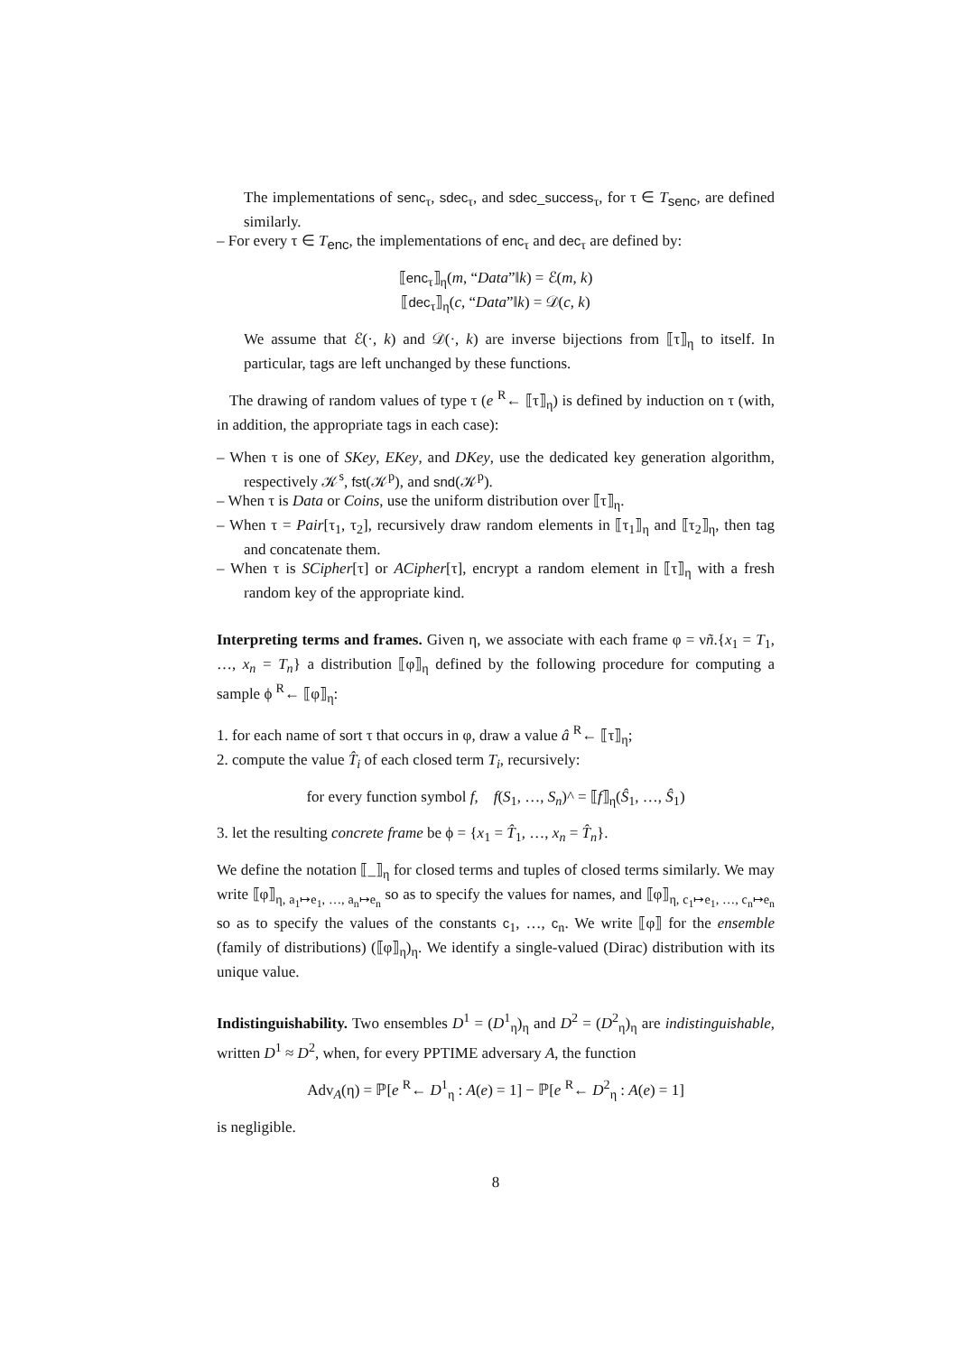The implementations of senc<sub>τ</sub>, sdec<sub>τ</sub>, and sdec_success<sub>τ</sub>, for τ ∈ T<sub>senc</sub>, are defined similarly.
– For every τ ∈ T<sub>enc</sub>, the implementations of enc<sub>τ</sub> and dec<sub>τ</sub> are defined by:
⟦enc<sub>τ</sub>⟧<sub>η</sub>(m, “Data”‖k) = ℰ(m, k)
⟦dec<sub>τ</sub>⟧<sub>η</sub>(c, “Data”‖k) = 𝒟(c, k)
We assume that ℰ(·, k) and 𝒟(·, k) are inverse bijections from ⟦τ⟧<sub>η</sub> to itself. In particular, tags are left unchanged by these functions.
The drawing of random values of type τ (e <sup>R</sup>← ⟦τ⟧<sub>η</sub>) is defined by induction on τ (with, in addition, the appropriate tags in each case):
– When τ is one of SKey, EKey, and DKey, use the dedicated key generation algorithm, respectively 𝒦<sup>s</sup>, fst(𝒦<sup>p</sup>), and snd(𝒦<sup>p</sup>).
– When τ is Data or Coins, use the uniform distribution over ⟦τ⟧<sub>η</sub>.
– When τ = Pair[τ<sub>1</sub>, τ<sub>2</sub>], recursively draw random elements in ⟦τ<sub>1</sub>⟧<sub>η</sub> and ⟦τ<sub>2</sub>⟧<sub>η</sub>, then tag and concatenate them.
– When τ is SCipher[τ] or ACipher[τ], encrypt a random element in ⟦τ⟧<sub>η</sub> with a fresh random key of the appropriate kind.
Interpreting terms and frames. Given η, we associate with each frame φ = νñ.{x<sub>1</sub> = T<sub>1</sub>, …, x<sub>n</sub> = T<sub>n</sub>} a distribution ⟦φ⟧<sub>η</sub> defined by the following procedure for computing a sample ϕ <sup>R</sup>← ⟦φ⟧<sub>η</sub>:
1. for each name of sort τ that occurs in φ, draw a value â <sup>R</sup>← ⟦τ⟧<sub>η</sub>;
2. compute the value T̂<sub>i</sub> of each closed term T<sub>i</sub>, recursively:
for every function symbol f, f(S<sub>1</sub>, …, S<sub>n</sub>)^ = ⟦f⟧<sub>η</sub>(Ŝ<sub>1</sub>, …, Ŝ<sub>1</sub>)
3. let the resulting concrete frame be ϕ = {x<sub>1</sub> = T̂<sub>1</sub>, …, x<sub>n</sub> = T̂<sub>n</sub>}.
We define the notation ⟦_⟧<sub>η</sub> for closed terms and tuples of closed terms similarly. We may write ⟦φ⟧<sub>η, a<sub>1</sub>↦e<sub>1</sub>, …, a<sub>n</sub>↦e<sub>n</sub></sub> so as to specify the values for names, and ⟦φ⟧<sub>η, c<sub>1</sub>↦e<sub>1</sub>, …, c<sub>n</sub>↦e<sub>n</sub></sub> so as to specify the values of the constants c<sub>1</sub>, …, c<sub>n</sub>. We write ⟦φ⟧ for the ensemble (family of distributions) (⟦φ⟧<sub>η</sub>)<sub>η</sub>. We identify a single-valued (Dirac) distribution with its unique value.
Indistinguishability. Two ensembles D<sup>1</sup> = (D<sup>1</sup><sub>η</sub>)<sub>η</sub> and D<sup>2</sup> = (D<sup>2</sup><sub>η</sub>)<sub>η</sub> are indistinguishable, written D<sup>1</sup> ≈ D<sup>2</sup>, when, for every PPTIME adversary A, the function
Adv<sub>A</sub>(η) = ℙ[e <sup>R</sup>← D<sup>1</sup><sub>η</sub> : A(e) = 1] − ℙ[e <sup>R</sup>← D<sup>2</sup><sub>η</sub> : A(e) = 1]
is negligible.
8